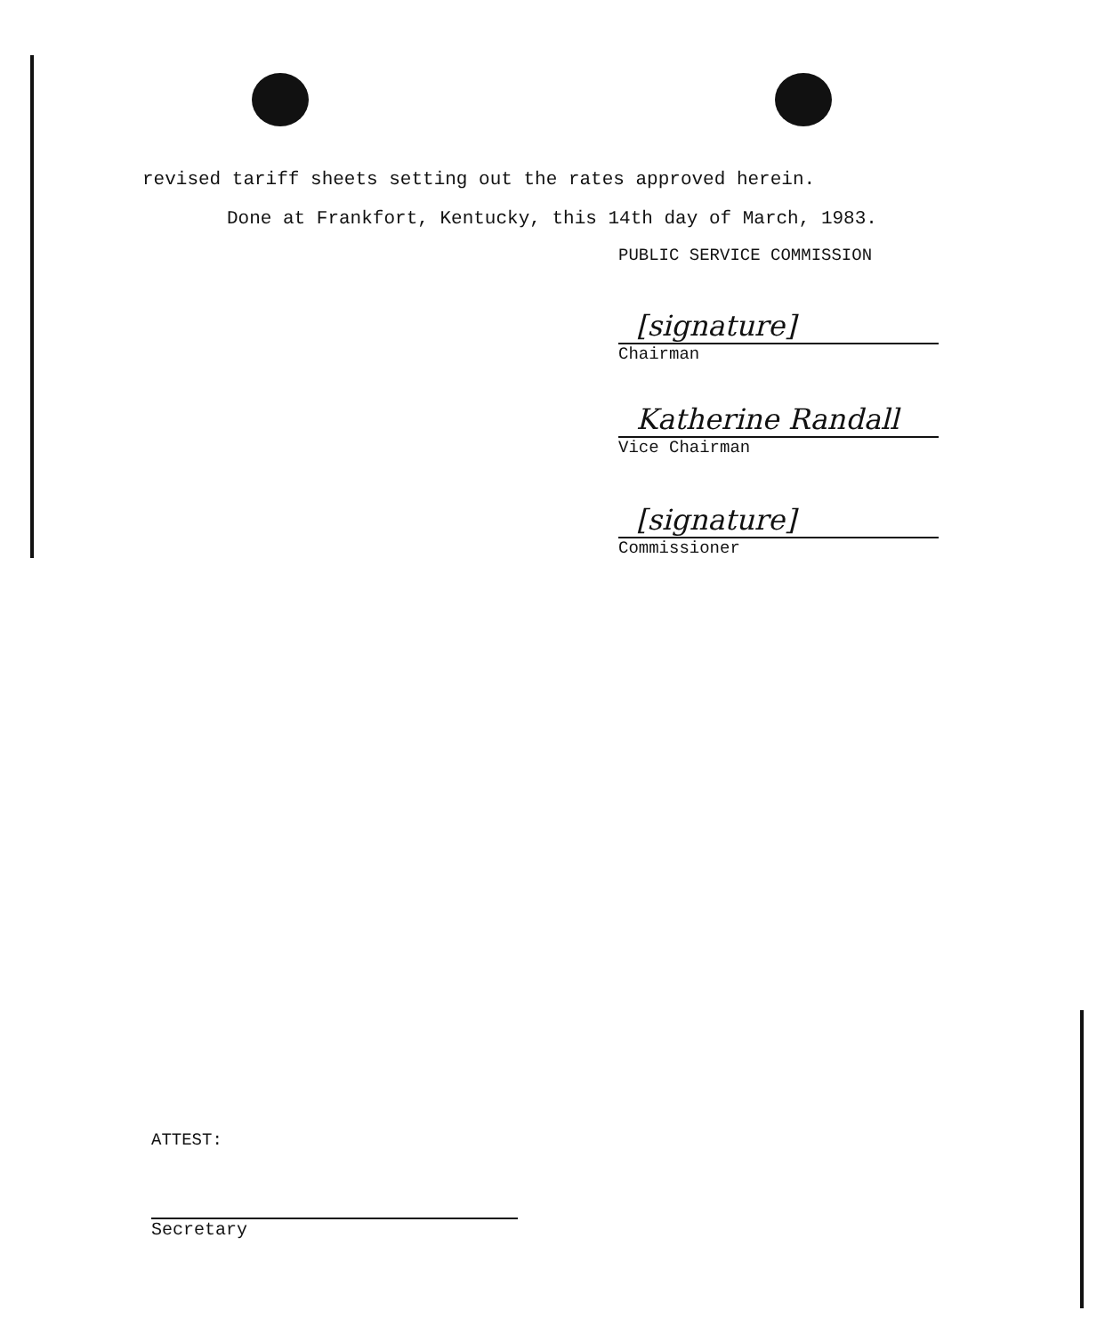revised tariff sheets setting out the rates approved herein.
Done at Frankfort, Kentucky, this 14th day of March, 1983.
PUBLIC SERVICE COMMISSION
[signature]
Chairman
Katherine Randall
Vice Chairman
[signature]
Commissioner
ATTEST:
Secretary